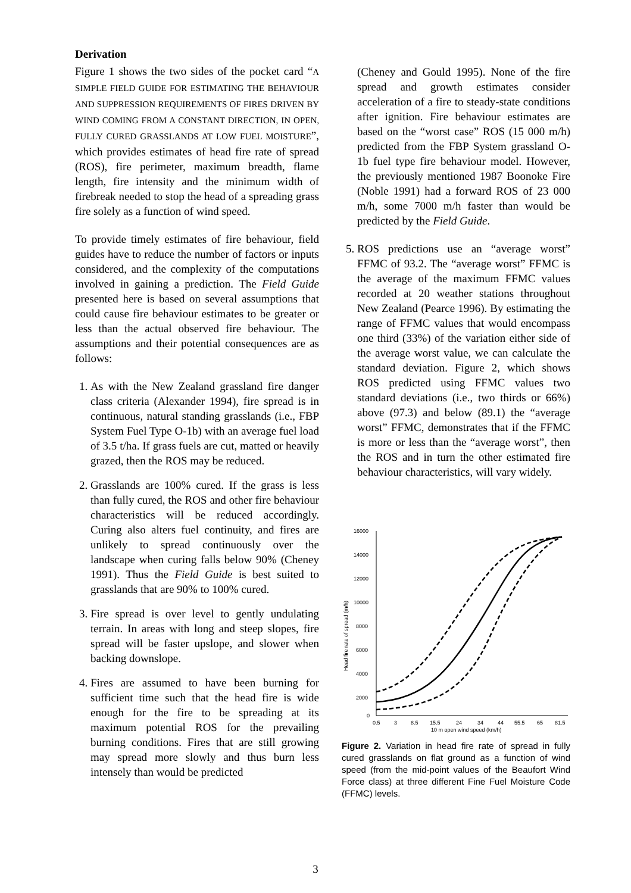Derivation
Figure 1 shows the two sides of the pocket card “A SIMPLE FIELD GUIDE FOR ESTIMATING THE BEHAVIOUR AND SUPPRESSION REQUIREMENTS OF FIRES DRIVEN BY WIND COMING FROM A CONSTANT DIRECTION, IN OPEN, FULLY CURED GRASSLANDS AT LOW FUEL MOISTURE”, which provides estimates of head fire rate of spread (ROS), fire perimeter, maximum breadth, flame length, fire intensity and the minimum width of firebreak needed to stop the head of a spreading grass fire solely as a function of wind speed.
To provide timely estimates of fire behaviour, field guides have to reduce the number of factors or inputs considered, and the complexity of the computations involved in gaining a prediction. The Field Guide presented here is based on several assumptions that could cause fire behaviour estimates to be greater or less than the actual observed fire behaviour. The assumptions and their potential consequences are as follows:
1. As with the New Zealand grassland fire danger class criteria (Alexander 1994), fire spread is in continuous, natural standing grasslands (i.e., FBP System Fuel Type O-1b) with an average fuel load of 3.5 t/ha. If grass fuels are cut, matted or heavily grazed, then the ROS may be reduced.
2. Grasslands are 100% cured. If the grass is less than fully cured, the ROS and other fire behaviour characteristics will be reduced accordingly. Curing also alters fuel continuity, and fires are unlikely to spread continuously over the landscape when curing falls below 90% (Cheney 1991). Thus the Field Guide is best suited to grasslands that are 90% to 100% cured.
3. Fire spread is over level to gently undulating terrain. In areas with long and steep slopes, fire spread will be faster upslope, and slower when backing downslope.
4. Fires are assumed to have been burning for sufficient time such that the head fire is wide enough for the fire to be spreading at its maximum potential ROS for the prevailing burning conditions. Fires that are still growing may spread more slowly and thus burn less intensely than would be predicted
(Cheney and Gould 1995). None of the fire spread and growth estimates consider acceleration of a fire to steady-state conditions after ignition. Fire behaviour estimates are based on the “worst case” ROS (15 000 m/h) predicted from the FBP System grassland O-1b fuel type fire behaviour model. However, the previously mentioned 1987 Boonoke Fire (Noble 1991) had a forward ROS of 23 000 m/h, some 7000 m/h faster than would be predicted by the Field Guide.
5. ROS predictions use an “average worst” FFMC of 93.2. The “average worst” FFMC is the average of the maximum FFMC values recorded at 20 weather stations throughout New Zealand (Pearce 1996). By estimating the range of FFMC values that would encompass one third (33%) of the variation either side of the average worst value, we can calculate the standard deviation. Figure 2, which shows ROS predicted using FFMC values two standard deviations (i.e., two thirds or 66%) above (97.3) and below (89.1) the “average worst” FFMC, demonstrates that if the FFMC is more or less than the “average worst”, then the ROS and in turn the other estimated fire behaviour characteristics, will vary widely.
16000
14000
12000
10000
8000
6000
4000
2000
0
0.5
3
8.5
15.5
24
34
44
55.5
65
81.5
10 m open wind speed (km/h)
Head fire rate of spread (m/h)
Figure 2. Variation in head fire rate of spread in fully cured grasslands on flat ground as a function of wind speed (from the mid-point values of the Beaufort Wind Force class) at three different Fine Fuel Moisture Code (FFMC) levels.
3